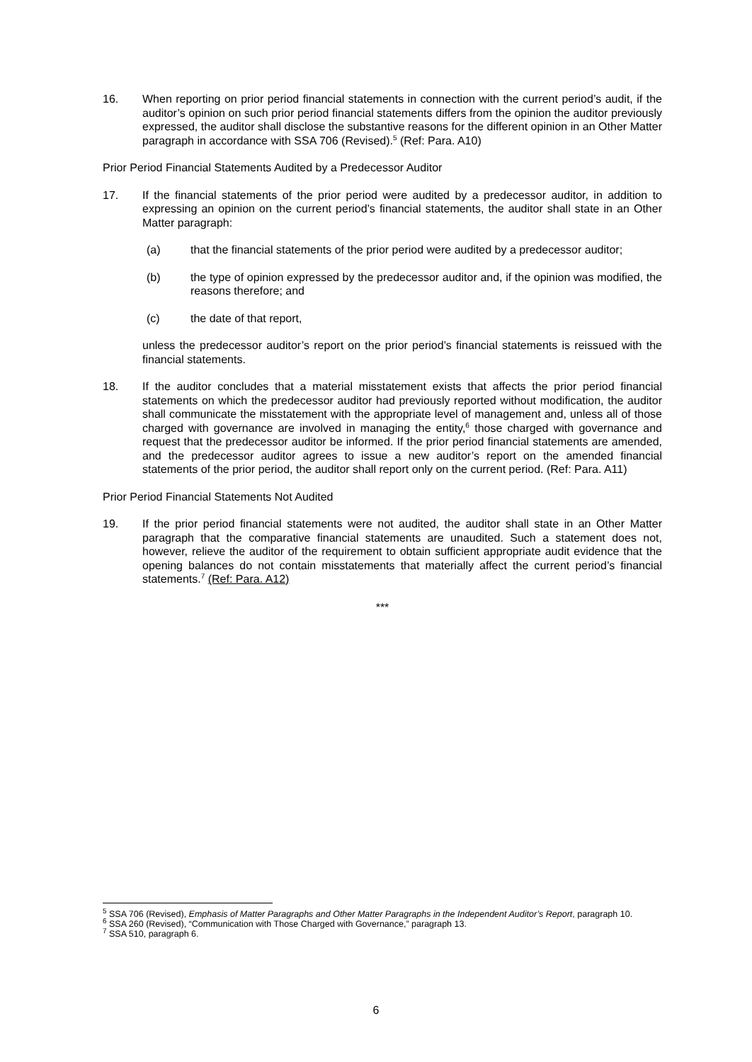16. When reporting on prior period financial statements in connection with the current period’s audit, if the auditor’s opinion on such prior period financial statements differs from the opinion the auditor previously expressed, the auditor shall disclose the substantive reasons for the different opinion in an Other Matter paragraph in accordance with SSA 706 (Revised).<sup>5</sup> (Ref: Para. A10)
Prior Period Financial Statements Audited by a Predecessor Auditor
17. If the financial statements of the prior period were audited by a predecessor auditor, in addition to expressing an opinion on the current period’s financial statements, the auditor shall state in an Other Matter paragraph:
(a) that the financial statements of the prior period were audited by a predecessor auditor;
(b) the type of opinion expressed by the predecessor auditor and, if the opinion was modified, the reasons therefore; and
(c) the date of that report,
unless the predecessor auditor’s report on the prior period’s financial statements is reissued with the financial statements.
18. If the auditor concludes that a material misstatement exists that affects the prior period financial statements on which the predecessor auditor had previously reported without modification, the auditor shall communicate the misstatement with the appropriate level of management and, unless all of those charged with governance are involved in managing the entity,<sup>6</sup> those charged with governance and request that the predecessor auditor be informed. If the prior period financial statements are amended, and the predecessor auditor agrees to issue a new auditor’s report on the amended financial statements of the prior period, the auditor shall report only on the current period. (Ref: Para. A11)
Prior Period Financial Statements Not Audited
19. If the prior period financial statements were not audited, the auditor shall state in an Other Matter paragraph that the comparative financial statements are unaudited. Such a statement does not, however, relieve the auditor of the requirement to obtain sufficient appropriate audit evidence that the opening balances do not contain misstatements that materially affect the current period’s financial statements.<sup>7</sup> (Ref: Para. A12)
***
<sup>5</sup> SSA 706 (Revised), Emphasis of Matter Paragraphs and Other Matter Paragraphs in the Independent Auditor’s Report, paragraph 10.
<sup>6</sup> SSA 260 (Revised), “Communication with Those Charged with Governance,” paragraph 13.
<sup>7</sup> SSA 510, paragraph 6.
6